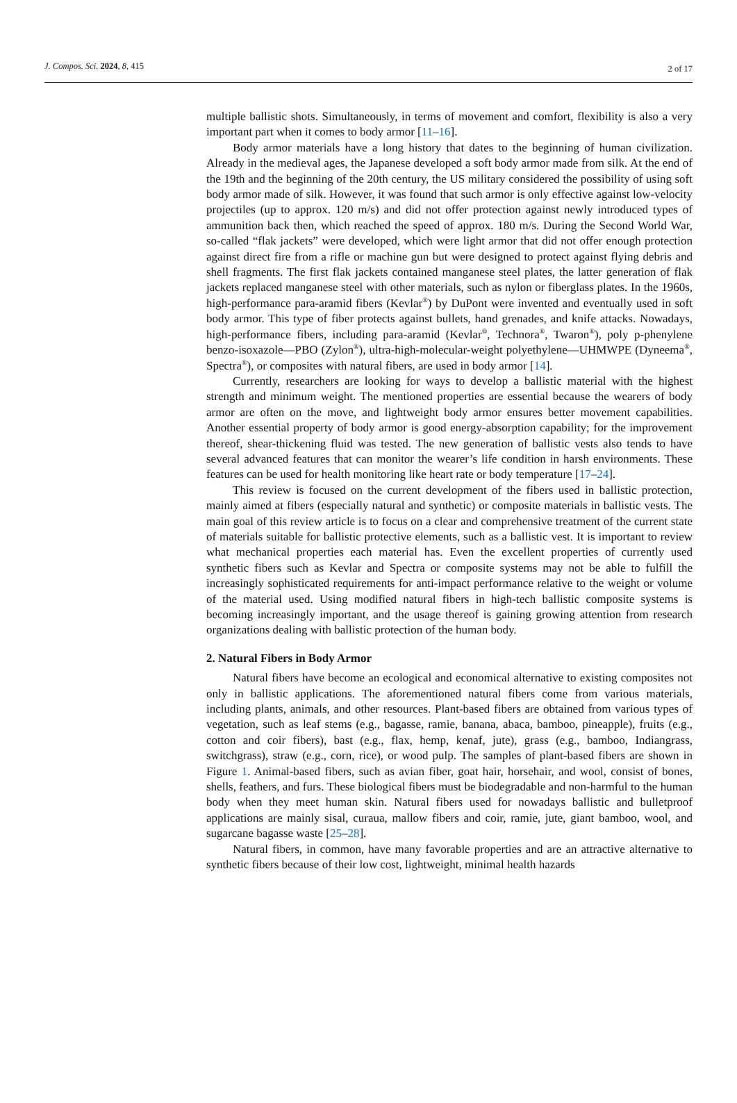J. Compos. Sci. 2024, 8, 415 2 of 17
multiple ballistic shots. Simultaneously, in terms of movement and comfort, flexibility is also a very important part when it comes to body armor [11–16].
Body armor materials have a long history that dates to the beginning of human civilization. Already in the medieval ages, the Japanese developed a soft body armor made from silk. At the end of the 19th and the beginning of the 20th century, the US military considered the possibility of using soft body armor made of silk. However, it was found that such armor is only effective against low-velocity projectiles (up to approx. 120 m/s) and did not offer protection against newly introduced types of ammunition back then, which reached the speed of approx. 180 m/s. During the Second World War, so-called “flak jackets” were developed, which were light armor that did not offer enough protection against direct fire from a rifle or machine gun but were designed to protect against flying debris and shell fragments. The first flak jackets contained manganese steel plates, the latter generation of flak jackets replaced manganese steel with other materials, such as nylon or fiberglass plates. In the 1960s, high-performance para-aramid fibers (Kevlar<sup>®</sup>) by DuPont were invented and eventually used in soft body armor. This type of fiber protects against bullets, hand grenades, and knife attacks. Nowadays, high-performance fibers, including para-aramid (Kevlar<sup>®</sup>, Technora<sup>®</sup>, Twaron<sup>®</sup>), poly p-phenylene benzo-isoxazole—PBO (Zylon<sup>®</sup>), ultra-high-molecular-weight polyethylene—UHMWPE (Dyneema<sup>®</sup>, Spectra<sup>®</sup>), or composites with natural fibers, are used in body armor [14].
Currently, researchers are looking for ways to develop a ballistic material with the highest strength and minimum weight. The mentioned properties are essential because the wearers of body armor are often on the move, and lightweight body armor ensures better movement capabilities. Another essential property of body armor is good energy-absorption capability; for the improvement thereof, shear-thickening fluid was tested. The new generation of ballistic vests also tends to have several advanced features that can monitor the wearer’s life condition in harsh environments. These features can be used for health monitoring like heart rate or body temperature [17–24].
This review is focused on the current development of the fibers used in ballistic protection, mainly aimed at fibers (especially natural and synthetic) or composite materials in ballistic vests. The main goal of this review article is to focus on a clear and comprehensive treatment of the current state of materials suitable for ballistic protective elements, such as a ballistic vest. It is important to review what mechanical properties each material has. Even the excellent properties of currently used synthetic fibers such as Kevlar and Spectra or composite systems may not be able to fulfill the increasingly sophisticated requirements for anti-impact performance relative to the weight or volume of the material used. Using modified natural fibers in high-tech ballistic composite systems is becoming increasingly important, and the usage thereof is gaining growing attention from research organizations dealing with ballistic protection of the human body.
2. Natural Fibers in Body Armor
Natural fibers have become an ecological and economical alternative to existing composites not only in ballistic applications. The aforementioned natural fibers come from various materials, including plants, animals, and other resources. Plant-based fibers are obtained from various types of vegetation, such as leaf stems (e.g., bagasse, ramie, banana, abaca, bamboo, pineapple), fruits (e.g., cotton and coir fibers), bast (e.g., flax, hemp, kenaf, jute), grass (e.g., bamboo, Indiangrass, switchgrass), straw (e.g., corn, rice), or wood pulp. The samples of plant-based fibers are shown in Figure 1. Animal-based fibers, such as avian fiber, goat hair, horsehair, and wool, consist of bones, shells, feathers, and furs. These biological fibers must be biodegradable and non-harmful to the human body when they meet human skin. Natural fibers used for nowadays ballistic and bulletproof applications are mainly sisal, curaua, mallow fibers and coir, ramie, jute, giant bamboo, wool, and sugarcane bagasse waste [25–28].
Natural fibers, in common, have many favorable properties and are an attractive alternative to synthetic fibers because of their low cost, lightweight, minimal health hazards